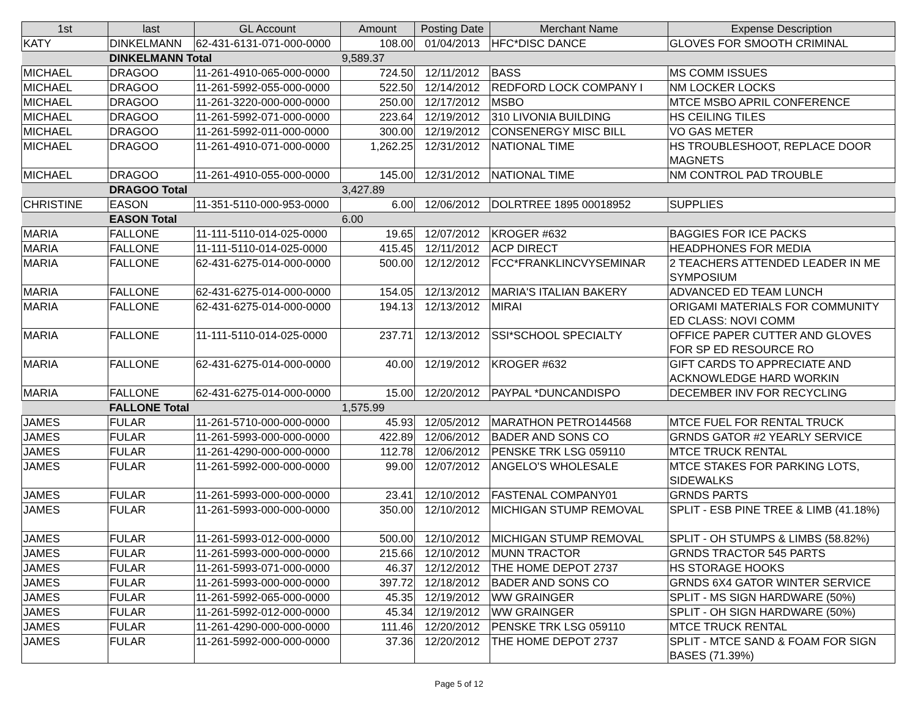| 1st | last | GL Account | Amount | Posting Date | Merchant Name | Expense Description |
| --- | --- | --- | --- | --- | --- | --- |
| KATY | DINKELMANN | 62-431-6131-071-000-0000 | 108.00 | 01/04/2013 | HFC*DISC DANCE | GLOVES FOR SMOOTH CRIMINAL |
| | DINKELMANN Total | | 9,589.37 | | | |
| MICHAEL | DRAGOO | 11-261-4910-065-000-0000 | 724.50 | 12/11/2012 | BASS | MS COMM ISSUES |
| MICHAEL | DRAGOO | 11-261-5992-055-000-0000 | 522.50 | 12/14/2012 | REDFORD LOCK COMPANY I | NM LOCKER LOCKS |
| MICHAEL | DRAGOO | 11-261-3220-000-000-0000 | 250.00 | 12/17/2012 | MSBO | MTCE MSBO APRIL CONFERENCE |
| MICHAEL | DRAGOO | 11-261-5992-071-000-0000 | 223.64 | 12/19/2012 | 310 LIVONIA BUILDING | HS CEILING TILES |
| MICHAEL | DRAGOO | 11-261-5992-011-000-0000 | 300.00 | 12/19/2012 | CONSENERGY MISC BILL | VO GAS METER |
| MICHAEL | DRAGOO | 11-261-4910-071-000-0000 | 1,262.25 | 12/31/2012 | NATIONAL TIME | HS TROUBLESHOOT, REPLACE DOOR MAGNETS |
| MICHAEL | DRAGOO | 11-261-4910-055-000-0000 | 145.00 | 12/31/2012 | NATIONAL TIME | NM CONTROL PAD TROUBLE |
| | DRAGOO Total | | 3,427.89 | | | |
| CHRISTINE | EASON | 11-351-5110-000-953-0000 | 6.00 | 12/06/2012 | DOLRTREE 1895 00018952 | SUPPLIES |
| | EASON Total | | 6.00 | | | |
| MARIA | FALLONE | 11-111-5110-014-025-0000 | 19.65 | 12/07/2012 | KROGER #632 | BAGGIES FOR ICE PACKS |
| MARIA | FALLONE | 11-111-5110-014-025-0000 | 415.45 | 12/11/2012 | ACP DIRECT | HEADPHONES FOR MEDIA |
| MARIA | FALLONE | 62-431-6275-014-000-0000 | 500.00 | 12/12/2012 | FCC*FRANKLINCVYSEMINAR | 2 TEACHERS ATTENDED LEADER IN ME SYMPOSIUM |
| MARIA | FALLONE | 62-431-6275-014-000-0000 | 154.05 | 12/13/2012 | MARIA'S ITALIAN BAKERY | ADVANCED ED TEAM LUNCH |
| MARIA | FALLONE | 62-431-6275-014-000-0000 | 194.13 | 12/13/2012 | MIRAI | ORIGAMI MATERIALS FOR COMMUNITY ED CLASS: NOVI COMM |
| MARIA | FALLONE | 11-111-5110-014-025-0000 | 237.71 | 12/13/2012 | SSI*SCHOOL SPECIALTY | OFFICE PAPER CUTTER AND GLOVES FOR SP ED RESOURCE RO |
| MARIA | FALLONE | 62-431-6275-014-000-0000 | 40.00 | 12/19/2012 | KROGER #632 | GIFT CARDS TO APPRECIATE AND ACKNOWLEDGE HARD WORKIN |
| MARIA | FALLONE | 62-431-6275-014-000-0000 | 15.00 | 12/20/2012 | PAYPAL *DUNCANDISPO | DECEMBER INV FOR RECYCLING |
| | FALLONE Total | | 1,575.99 | | | |
| JAMES | FULAR | 11-261-5710-000-000-0000 | 45.93 | 12/05/2012 | MARATHON PETRO144568 | MTCE FUEL FOR RENTAL TRUCK |
| JAMES | FULAR | 11-261-5993-000-000-0000 | 422.89 | 12/06/2012 | BADER AND SONS CO | GRNDS GATOR #2 YEARLY SERVICE |
| JAMES | FULAR | 11-261-4290-000-000-0000 | 112.78 | 12/06/2012 | PENSKE TRK LSG 059110 | MTCE TRUCK RENTAL |
| JAMES | FULAR | 11-261-5992-000-000-0000 | 99.00 | 12/07/2012 | ANGELO'S WHOLESALE | MTCE STAKES FOR PARKING LOTS, SIDEWALKS |
| JAMES | FULAR | 11-261-5993-000-000-0000 | 23.41 | 12/10/2012 | FASTENAL COMPANY01 | GRNDS PARTS |
| JAMES | FULAR | 11-261-5993-000-000-0000 | 350.00 | 12/10/2012 | MICHIGAN STUMP REMOVAL | SPLIT - ESB PINE TREE & LIMB (41.18%) |
| JAMES | FULAR | 11-261-5993-012-000-0000 | 500.00 | 12/10/2012 | MICHIGAN STUMP REMOVAL | SPLIT - OH STUMPS & LIMBS (58.82%) |
| JAMES | FULAR | 11-261-5993-000-000-0000 | 215.66 | 12/10/2012 | MUNN TRACTOR | GRNDS TRACTOR 545 PARTS |
| JAMES | FULAR | 11-261-5993-071-000-0000 | 46.37 | 12/12/2012 | THE HOME DEPOT 2737 | HS STORAGE HOOKS |
| JAMES | FULAR | 11-261-5993-000-000-0000 | 397.72 | 12/18/2012 | BADER AND SONS CO | GRNDS 6X4 GATOR WINTER SERVICE |
| JAMES | FULAR | 11-261-5992-065-000-0000 | 45.35 | 12/19/2012 | WW GRAINGER | SPLIT - MS SIGN HARDWARE (50%) |
| JAMES | FULAR | 11-261-5992-012-000-0000 | 45.34 | 12/19/2012 | WW GRAINGER | SPLIT - OH SIGN HARDWARE (50%) |
| JAMES | FULAR | 11-261-4290-000-000-0000 | 111.46 | 12/20/2012 | PENSKE TRK LSG 059110 | MTCE TRUCK RENTAL |
| JAMES | FULAR | 11-261-5992-000-000-0000 | 37.36 | 12/20/2012 | THE HOME DEPOT 2737 | SPLIT - MTCE SAND & FOAM FOR SIGN BASES (71.39%) |
Page 5 of 12